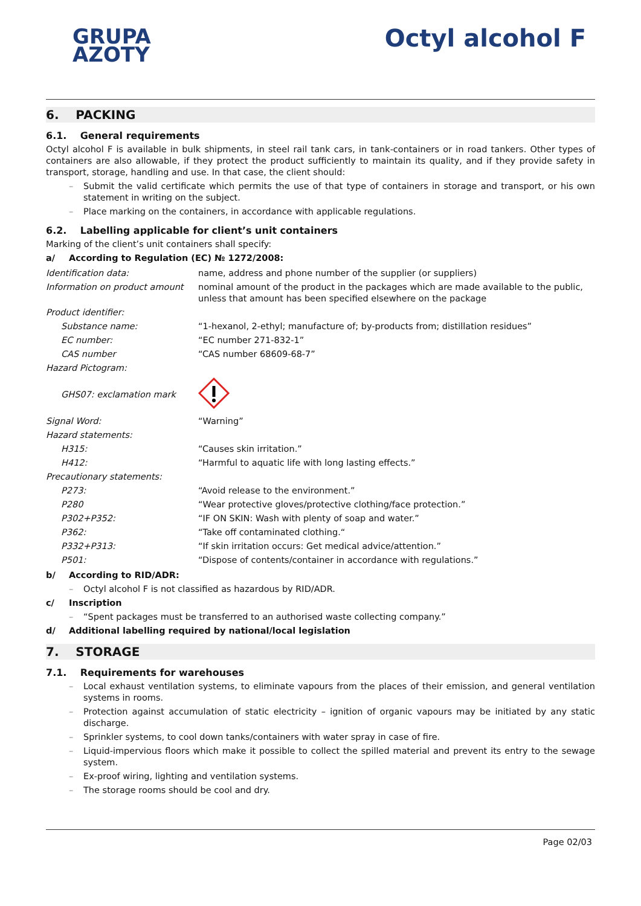GRUPA
AZOTY
Octyl alcohol F
6. PACKING
6.1. General requirements
Octyl alcohol F is available in bulk shipments, in steel rail tank cars, in tank-containers or in road tankers. Other types of containers are also allowable, if they protect the product sufficiently to maintain its quality, and if they provide safety in transport, storage, handling and use. In that case, the client should:
– Submit the valid certificate which permits the use of that type of containers in storage and transport, or his own statement in writing on the subject.
– Place marking on the containers, in accordance with applicable regulations.
6.2. Labelling applicable for client’s unit containers
Marking of the client’s unit containers shall specify:
a/ According to Regulation (EC) № 1272/2008:
| Identification data: | name, address and phone number of the supplier (or suppliers) |
| Information on product amount | nominal amount of the product in the packages which are made available to the public, unless that amount has been specified elsewhere on the package |
| Product identifier: | |
| Substance name: | “1-hexanol, 2-ethyl; manufacture of; by-products from; distillation residues” |
| EC number: | “EC number 271-832-1” |
| CAS number | “CAS number 68609-68-7” |
| Hazard Pictogram: | |
| GHS07: exclamation mark | |
| Signal Word: | “Warning” |
| Hazard statements: | |
| H315: | “Causes skin irritation.” |
| H412: | “Harmful to aquatic life with long lasting effects.” |
| Precautionary statements: | |
| P273: | “Avoid release to the environment.” |
| P280 | “Wear protective gloves/protective clothing/face protection.” |
| P302+P352: | “IF ON SKIN: Wash with plenty of soap and water.” |
| P362: | “Take off contaminated clothing.“ |
| P332+P313: | “If skin irritation occurs: Get medical advice/attention.” |
| P501: | “Dispose of contents/container in accordance with regulations.” |
b/ According to RID/ADR:
– Octyl alcohol F is not classified as hazardous by RID/ADR.
c/ Inscription
– “Spent packages must be transferred to an authorised waste collecting company.”
d/ Additional labelling required by national/local legislation
7. STORAGE
7.1. Requirements for warehouses
– Local exhaust ventilation systems, to eliminate vapours from the places of their emission, and general ventilation systems in rooms.
– Protection against accumulation of static electricity – ignition of organic vapours may be initiated by any static discharge.
– Sprinkler systems, to cool down tanks/containers with water spray in case of fire.
– Liquid-impervious floors which make it possible to collect the spilled material and prevent its entry to the sewage system.
– Ex-proof wiring, lighting and ventilation systems.
– The storage rooms should be cool and dry.
Page 02/03